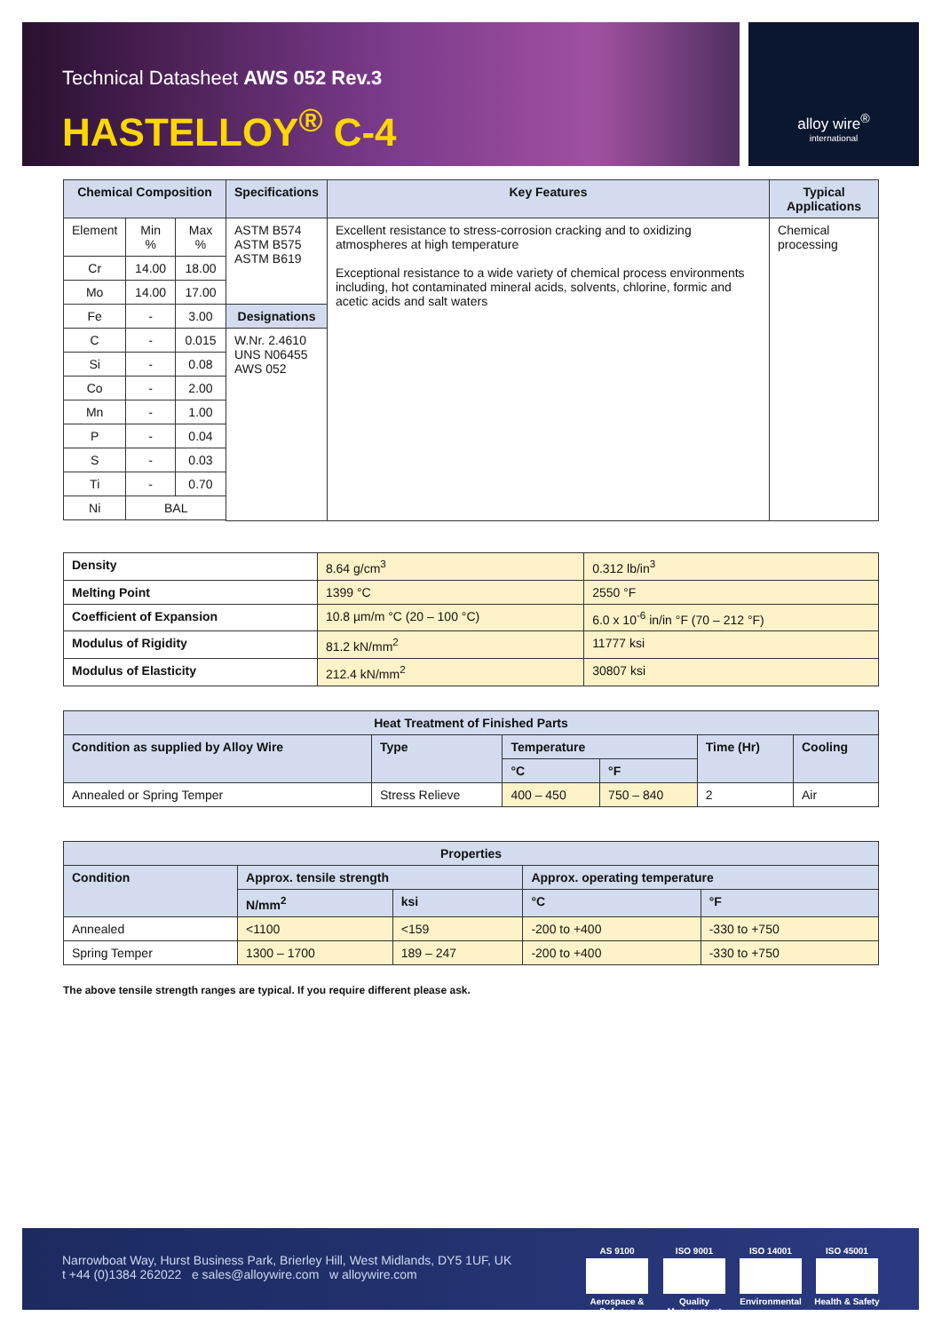Technical Datasheet AWS 052 Rev.3
HASTELLOY<sup>®</sup> C-4
alloy wire<sup>®</sup>
international
| Chemical Composition | | | Specifications | Key Features | Typical Applications |
| --- | --- | --- | --- | --- | --- |
| Element | Min % | Max % | ASTM B574 ASTM B575 ASTM B619 | Excellent resistance to stress-corrosion cracking and to oxidizing atmospheres at high temperature Exceptional resistance to a wide variety of chemical process environments including, hot contaminated mineral acids, solvents, chlorine, formic and acetic acids and salt waters | Chemical processing |
| Cr | 14.00 | 18.00 | | | |
| Mo | 14.00 | 17.00 | | | |
| Fe | - | 3.00 | Designations | | |
| C | - | 0.015 | W.Nr. 2.4610 UNS N06455 AWS 052 | | |
| Si | - | 0.08 | | | |
| Co | - | 2.00 | | | |
| Mn | - | 1.00 | | | |
| P | - | 0.04 | | | |
| S | - | 0.03 | | | |
| Ti | - | 0.70 | | | |
| Ni | BAL | | | | |
| Density | 8.64 g/cm<sup>3</sup> | 0.312 lb/in<sup>3</sup> |
| Melting Point | 1399 °C | 2550 °F |
| Coefficient of Expansion | 10.8 µm/m °C (20 – 100 °C) | 6.0 x 10<sup>-6</sup> in/in °F (70 – 212 °F) |
| Modulus of Rigidity | 81.2 kN/mm<sup>2</sup> | 11777 ksi |
| Modulus of Elasticity | 212.4 kN/mm<sup>2</sup> | 30807 ksi |
| Heat Treatment of Finished Parts | | | | | |
| --- | --- | --- | --- | --- | --- |
| Condition as supplied by Alloy Wire | Type | Temperature | | Time (Hr) | Cooling |
| | | °C | °F | | |
| Annealed or Spring Temper | Stress Relieve | 400 – 450 | 750 – 840 | 2 | Air |
| Properties | | | | |
| --- | --- | --- | --- | --- |
| Condition | Approx. tensile strength | | Approx. operating temperature | |
| | N/mm<sup>2</sup> | ksi | °C | °F |
| Annealed | <1100 | <159 | -200 to +400 | -330 to +750 |
| Spring Temper | 1300 – 1700 | 189 – 247 | -200 to +400 | -330 to +750 |
The above tensile strength ranges are typical. If you require different please ask.
Narrowboat Way, Hurst Business Park, Brierley Hill, West Midlands, DY5 1UF, UK
t +44 (0)1384 262022 e sales@alloywire.com w alloywire.com
AS 9100
Aerospace & Defence
ISO 9001
Quality Management
ISO 14001
Environmental
ISO 45001
Health & Safety